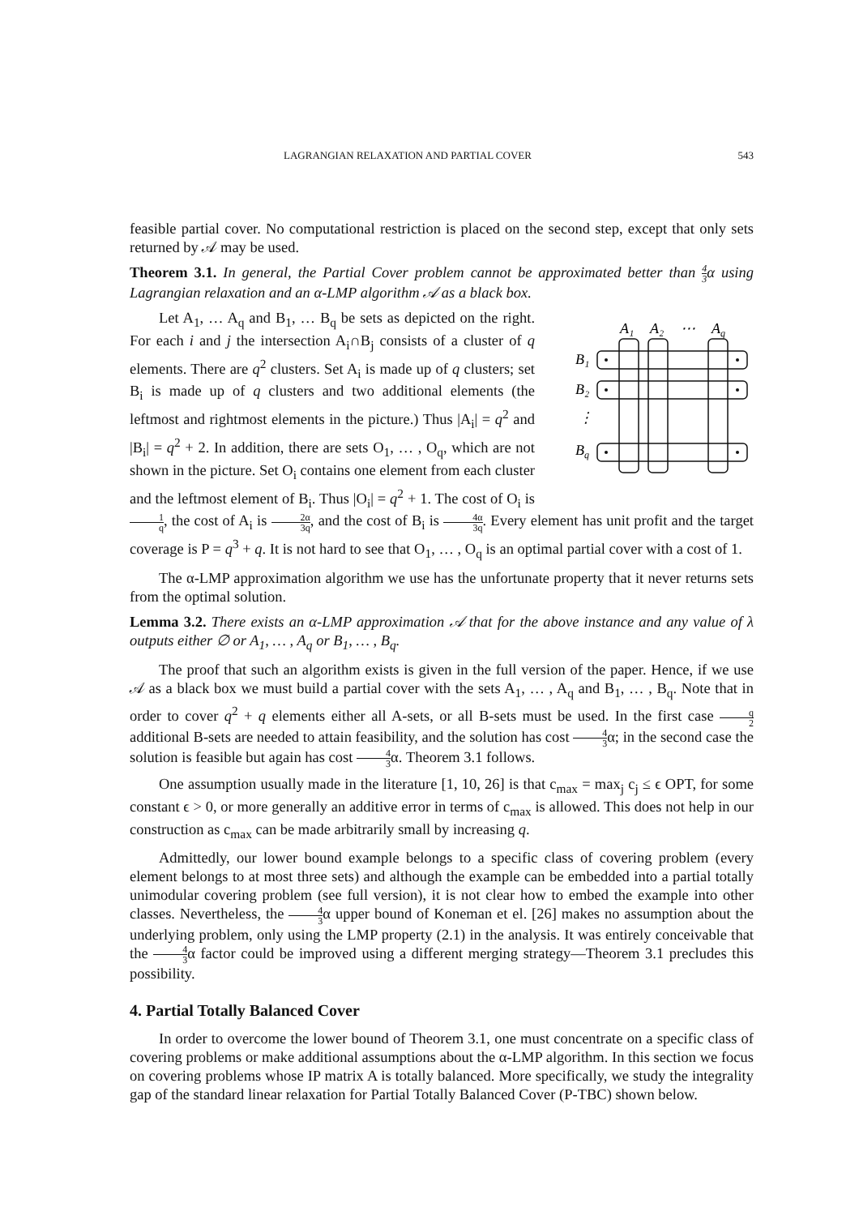LAGRANGIAN RELAXATION AND PARTIAL COVER 543
feasible partial cover. No computational restriction is placed on the second step, except that only sets returned by 𝒜 may be used.
Theorem 3.1. In general, the Partial Cover problem cannot be approximated better than 4 3α using Lagrangian relaxation and an α-LMP algorithm 𝒜 as a black box.
A₁
A₂
⋯
Aq
B₁
B₂
⋮
Bq
Let A<sub>1</sub>, … A<sub>q</sub> and B<sub>1</sub>, … B<sub>q</sub> be sets as depicted on the right. For each i and j the intersection A<sub>i</sub>∩B<sub>j</sub> consists of a cluster of q elements. There are q<sup>2</sup> clusters. Set A<sub>i</sub> is made up of q clusters; set B<sub>i</sub> is made up of q clusters and two additional elements (the leftmost and rightmost elements in the picture.) Thus |A<sub>i</sub>| = q<sup>2</sup> and |B<sub>i</sub>| = q<sup>2</sup> + 2. In addition, there are sets O<sub>1</sub>, … , O<sub>q</sub>, which are not shown in the picture. Set O<sub>i</sub> contains one element from each cluster and the leftmost element of B<sub>i</sub>. Thus |O<sub>i</sub>| = q<sup>2</sup> + 1. The cost of O<sub>i</sub> is 1 q, the cost of A<sub>i</sub> is 2α 3q, and the cost of B<sub>i</sub> is 4α 3q. Every element has unit profit and the target coverage is P = q<sup>3</sup> + q. It is not hard to see that O<sub>1</sub>, … , O<sub>q</sub> is an optimal partial cover with a cost of 1.
The α-LMP approximation algorithm we use has the unfortunate property that it never returns sets from the optimal solution.
Lemma 3.2. There exists an α-LMP approximation 𝒜 that for the above instance and any value of λ outputs either ∅ or A<sub>1</sub>, … , A<sub>q</sub> or B<sub>1</sub>, … , B<sub>q</sub>.
The proof that such an algorithm exists is given in the full version of the paper. Hence, if we use 𝒜 as a black box we must build a partial cover with the sets A<sub>1</sub>, … , A<sub>q</sub> and B<sub>1</sub>, … , B<sub>q</sub>. Note that in order to cover q<sup>2</sup> + q elements either all A-sets, or all B-sets must be used. In the first case q 2 additional B-sets are needed to attain feasibility, and the solution has cost 4 3α; in the second case the solution is feasible but again has cost 4 3α. Theorem 3.1 follows.
One assumption usually made in the literature [1, 10, 26] is that c<sub>max</sub> = max<sub>j</sub> c<sub>j</sub> ≤ ϵ OPT, for some constant ϵ > 0, or more generally an additive error in terms of c<sub>max</sub> is allowed. This does not help in our construction as c<sub>max</sub> can be made arbitrarily small by increasing q.
Admittedly, our lower bound example belongs to a specific class of covering problem (every element belongs to at most three sets) and although the example can be embedded into a partial totally unimodular covering problem (see full version), it is not clear how to embed the example into other classes. Nevertheless, the 4 3α upper bound of Koneman et el. [26] makes no assumption about the underlying problem, only using the LMP property (2.1) in the analysis. It was entirely conceivable that the 4 3α factor could be improved using a different merging strategy—Theorem 3.1 precludes this possibility.
4. Partial Totally Balanced Cover
In order to overcome the lower bound of Theorem 3.1, one must concentrate on a specific class of covering problems or make additional assumptions about the α-LMP algorithm. In this section we focus on covering problems whose IP matrix A is totally balanced. More specifically, we study the integrality gap of the standard linear relaxation for Partial Totally Balanced Cover (P-TBC) shown below.